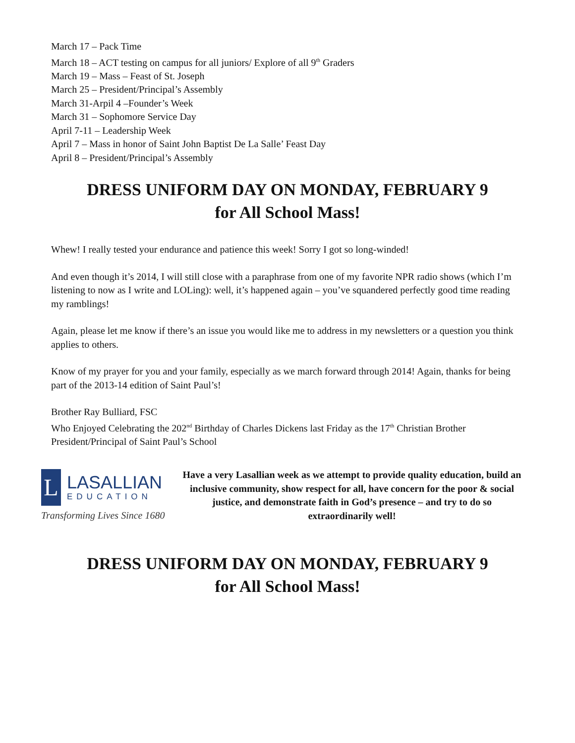March 17 – Pack Time
March 18 – ACT testing on campus for all juniors/ Explore of all 9<sup>th</sup> Graders
March 19 – Mass – Feast of St. Joseph
March 25 – President/Principal’s Assembly
March 31-Arpil 4 –Founder’s Week
March 31 – Sophomore Service Day
April 7-11 – Leadership Week
April 7 – Mass in honor of Saint John Baptist De La Salle’ Feast Day
April 8 – President/Principal’s Assembly
DRESS UNIFORM DAY ON MONDAY, FEBRUARY 9
for All School Mass!
Whew! I really tested your endurance and patience this week! Sorry I got so long-winded!
And even though it’s 2014, I will still close with a paraphrase from one of my favorite NPR radio shows (which I’m listening to now as I write and LOLing): well, it’s happened again – you’ve squandered perfectly good time reading my ramblings!
Again, please let me know if there’s an issue you would like me to address in my newsletters or a question you think applies to others.
Know of my prayer for you and your family, especially as we march forward through 2014! Again, thanks for being part of the 2013-14 edition of Saint Paul’s!
Brother Ray Bulliard, FSC
Who Enjoyed Celebrating the 202<sup>nd</sup> Birthday of Charles Dickens last Friday as the 17<sup>th</sup> Christian Brother President/Principal of Saint Paul’s School
L
LASALLIAN
EDUCATION
Transforming Lives Since 1680
Have a very Lasallian week as we attempt to provide quality education, build an inclusive community, show respect for all, have concern for the poor & social justice, and demonstrate faith in God’s presence – and try to do so extraordinarily well!
DRESS UNIFORM DAY ON MONDAY, FEBRUARY 9
for All School Mass!